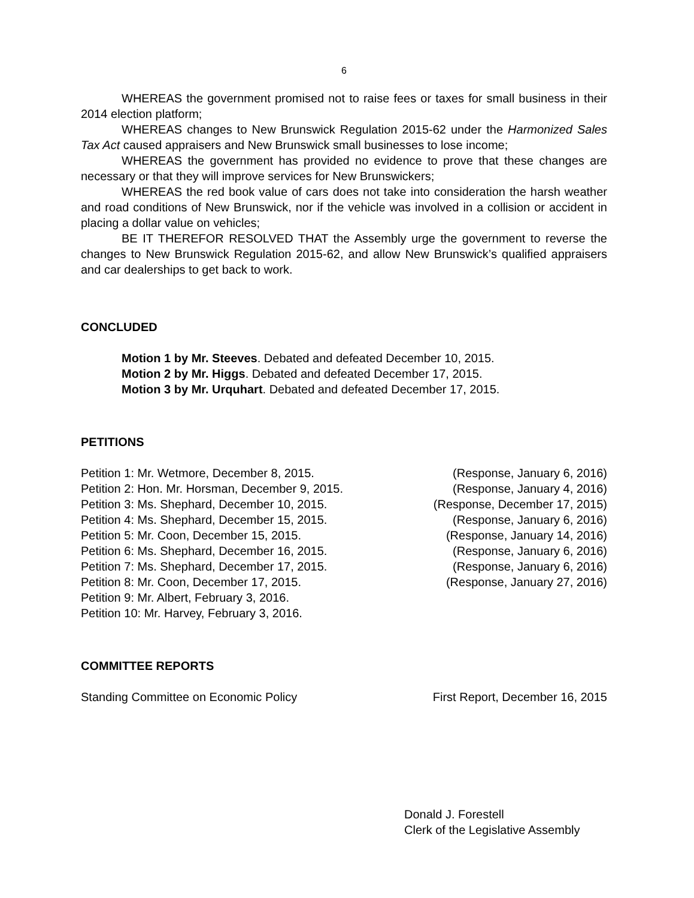6
WHEREAS the government promised not to raise fees or taxes for small business in their 2014 election platform;
WHEREAS changes to New Brunswick Regulation 2015-62 under the Harmonized Sales Tax Act caused appraisers and New Brunswick small businesses to lose income;
WHEREAS the government has provided no evidence to prove that these changes are necessary or that they will improve services for New Brunswickers;
WHEREAS the red book value of cars does not take into consideration the harsh weather and road conditions of New Brunswick, nor if the vehicle was involved in a collision or accident in placing a dollar value on vehicles;
BE IT THEREFOR RESOLVED THAT the Assembly urge the government to reverse the changes to New Brunswick Regulation 2015-62, and allow New Brunswick’s qualified appraisers and car dealerships to get back to work.
CONCLUDED
Motion 1 by Mr. Steeves. Debated and defeated December 10, 2015.
Motion 2 by Mr. Higgs. Debated and defeated December 17, 2015.
Motion 3 by Mr. Urquhart. Debated and defeated December 17, 2015.
PETITIONS
Petition 1: Mr. Wetmore, December 8, 2015. (Response, January 6, 2016)
Petition 2: Hon. Mr. Horsman, December 9, 2015. (Response, January 4, 2016)
Petition 3: Ms. Shephard, December 10, 2015. (Response, December 17, 2015)
Petition 4: Ms. Shephard, December 15, 2015. (Response, January 6, 2016)
Petition 5: Mr. Coon, December 15, 2015. (Response, January 14, 2016)
Petition 6: Ms. Shephard, December 16, 2015. (Response, January 6, 2016)
Petition 7: Ms. Shephard, December 17, 2015. (Response, January 6, 2016)
Petition 8: Mr. Coon, December 17, 2015. (Response, January 27, 2016)
Petition 9: Mr. Albert, February 3, 2016.
Petition 10: Mr. Harvey, February 3, 2016.
COMMITTEE REPORTS
Standing Committee on Economic Policy First Report, December 16, 2015
Donald J. Forestell
Clerk of the Legislative Assembly